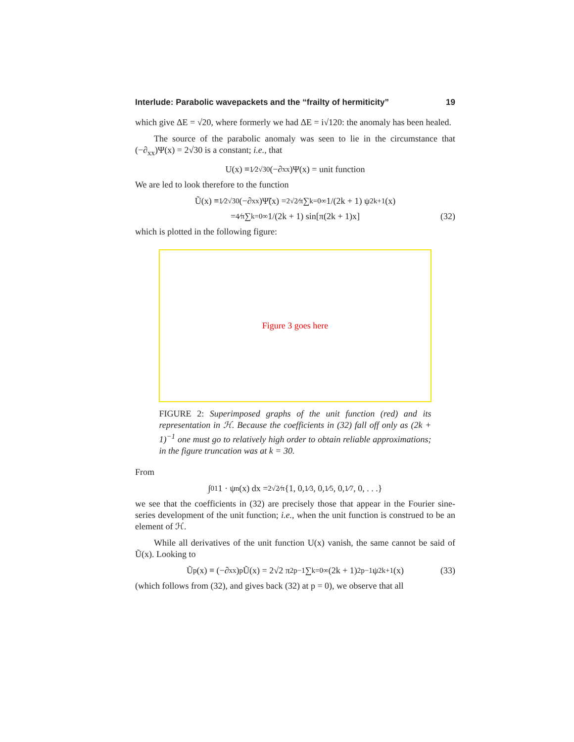Interlude: Parabolic wavepackets and the “frailty of hermiticity” 19
which give ΔE = √20, where formerly we had ΔE = i√120: the anomaly has been healed.
The source of the parabolic anomaly was seen to lie in the circumstance that (−∂<sub>xx</sub>)Ψ(x) = 2√30 is a constant; i.e., that
U(x) ≡ 1⁄2√30(−∂<sub>xx</sub>)Ψ(x) = unit function
We are led to look therefore to the function
Ũ(x) ≡ 1⁄2√30(−∂<sub>xx</sub>)Ψ̃(x) = 2√2⁄π ∑<sub>k=0</sub><sup>∞</sup> 1/(2k + 1) ψ<sub>2k+1</sub>(x)
= 4⁄π ∑<sub>k=0</sub><sup>∞</sup> 1/(2k + 1) sin[π(2k + 1)x] (32)
which is plotted in the following figure:
Figure 3 goes here
FIGURE 2: Superimposed graphs of the unit function (red) and its representation in ℋ. Because the coefficients in (32) fall off only as (2k + 1)<sup>−1</sup> one must go to relatively high order to obtain reliable approximations; in the figure truncation was at k = 30.
From
∫<sub>0</sub><sup>1</sup> 1 · ψ<sub>n</sub>(x) dx = 2√2⁄π{1, 0, 1⁄3, 0, 1⁄5, 0, 1⁄7, 0, . . .}
we see that the coefficients in (32) are precisely those that appear in the Fourier sine-series development of the unit function; i.e., when the unit function is construed to be an element of ℋ.
While all derivatives of the unit function U(x) vanish, the same cannot be said of Ũ(x). Looking to
Ũ<sub>p</sub>(x) ≡ (−∂<sub>xx</sub>)<sup>p</sup> Ũ(x) = 2√2 π<sup>2p−1</sup> ∑<sub>k=0</sub><sup>∞</sup>(2k + 1)<sup>2p−1</sup>ψ<sub>2k+1</sub>(x) (33)
(which follows from (32), and gives back (32) at p = 0), we observe that all